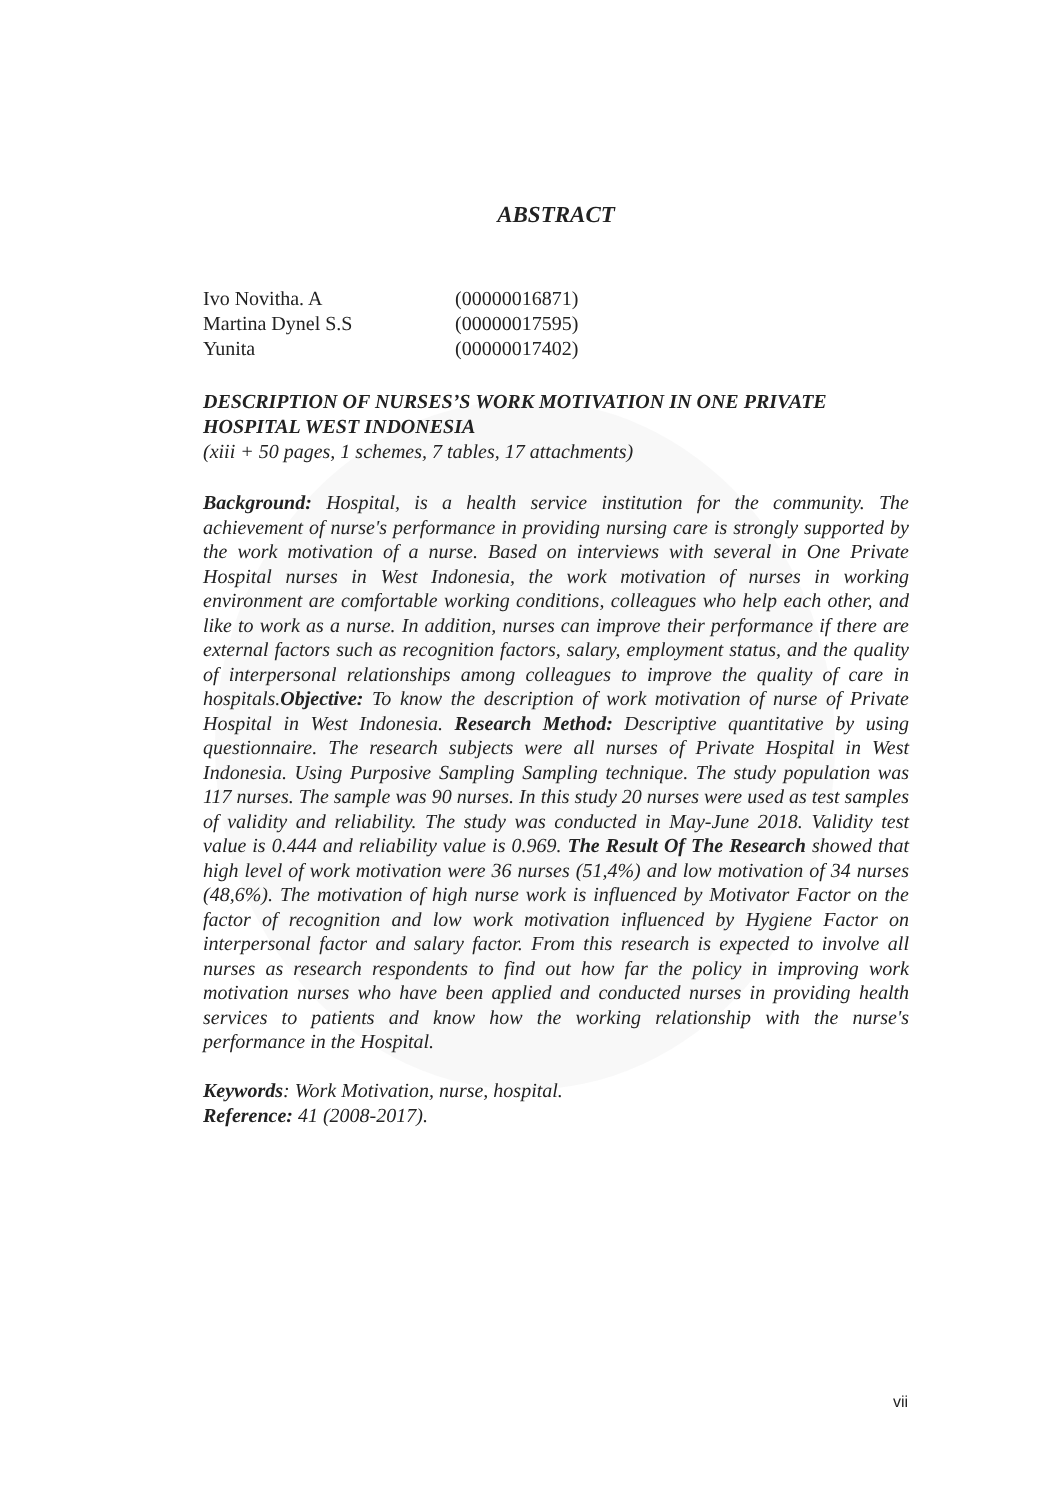ABSTRACT
| Ivo Novitha. A | (00000016871) |
| Martina Dynel S.S | (00000017595) |
| Yunita | (00000017402) |
DESCRIPTION OF NURSES’S WORK MOTIVATION IN ONE PRIVATE HOSPITAL WEST INDONESIA
(xiii + 50 pages, 1 schemes, 7 tables, 17 attachments)
Background: Hospital, is a health service institution for the community. The achievement of nurse's performance in providing nursing care is strongly supported by the work motivation of a nurse. Based on interviews with several in One Private Hospital nurses in West Indonesia, the work motivation of nurses in working environment are comfortable working conditions, colleagues who help each other, and like to work as a nurse. In addition, nurses can improve their performance if there are external factors such as recognition factors, salary, employment status, and the quality of interpersonal relationships among colleagues to improve the quality of care in hospitals.Objective: To know the description of work motivation of nurse of Private Hospital in West Indonesia. Research Method: Descriptive quantitative by using questionnaire. The research subjects were all nurses of Private Hospital in West Indonesia. Using Purposive Sampling Sampling technique. The study population was 117 nurses. The sample was 90 nurses. In this study 20 nurses were used as test samples of validity and reliability. The study was conducted in May-June 2018. Validity test value is 0.444 and reliability value is 0.969. The Result Of The Research showed that high level of work motivation were 36 nurses (51,4%) and low motivation of 34 nurses (48,6%). The motivation of high nurse work is influenced by Motivator Factor on the factor of recognition and low work motivation influenced by Hygiene Factor on interpersonal factor and salary factor. From this research is expected to involve all nurses as research respondents to find out how far the policy in improving work motivation nurses who have been applied and conducted nurses in providing health services to patients and know how the working relationship with the nurse's performance in the Hospital.
Keywords: Work Motivation, nurse, hospital.
Reference: 41 (2008-2017).
vii